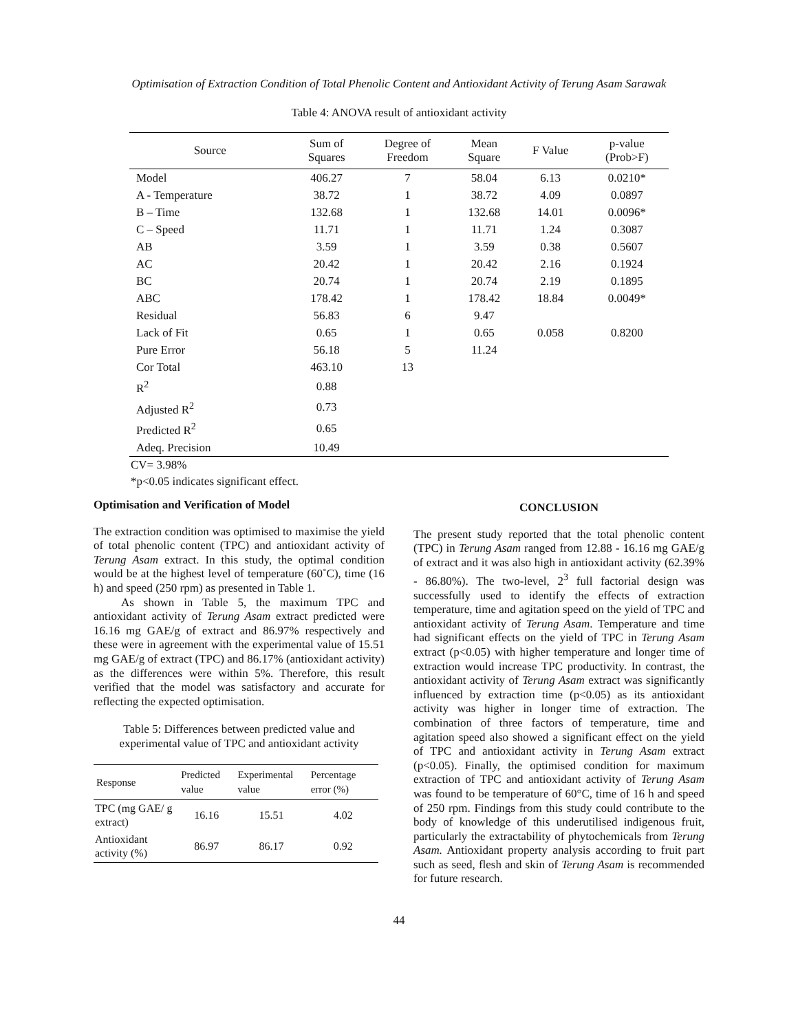Optimisation of Extraction Condition of Total Phenolic Content and Antioxidant Activity of Terung Asam Sarawak
Table 4: ANOVA result of antioxidant activity
| Source | Sum of Squares | Degree of Freedom | Mean Square | F Value | p-value (Prob>F) |
| --- | --- | --- | --- | --- | --- |
| Model | 406.27 | 7 | 58.04 | 6.13 | 0.0210* |
| A - Temperature | 38.72 | 1 | 38.72 | 4.09 | 0.0897 |
| B – Time | 132.68 | 1 | 132.68 | 14.01 | 0.0096* |
| C – Speed | 11.71 | 1 | 11.71 | 1.24 | 0.3087 |
| AB | 3.59 | 1 | 3.59 | 0.38 | 0.5607 |
| AC | 20.42 | 1 | 20.42 | 2.16 | 0.1924 |
| BC | 20.74 | 1 | 20.74 | 2.19 | 0.1895 |
| ABC | 178.42 | 1 | 178.42 | 18.84 | 0.0049* |
| Residual | 56.83 | 6 | 9.47 | | |
| Lack of Fit | 0.65 | 1 | 0.65 | 0.058 | 0.8200 |
| Pure Error | 56.18 | 5 | 11.24 | | |
| Cor Total | 463.10 | 13 | | | |
| R<sup>2</sup> | 0.88 | | | | |
| Adjusted R<sup>2</sup> | 0.73 | | | | |
| Predicted R<sup>2</sup> | 0.65 | | | | |
| Adeq. Precision | 10.49 | | | | |
CV= 3.98%
*p<0.05 indicates significant effect.
Optimisation and Verification of Model
The extraction condition was optimised to maximise the yield of total phenolic content (TPC) and antioxidant activity of Terung Asam extract. In this study, the optimal condition would be at the highest level of temperature (60˚C), time (16 h) and speed (250 rpm) as presented in Table 1.
As shown in Table 5, the maximum TPC and antioxidant activity of Terung Asam extract predicted were 16.16 mg GAE/g of extract and 86.97% respectively and these were in agreement with the experimental value of 15.51 mg GAE/g of extract (TPC) and 86.17% (antioxidant activity) as the differences were within 5%. Therefore, this result verified that the model was satisfactory and accurate for reflecting the expected optimisation.
Table 5: Differences between predicted value and experimental value of TPC and antioxidant activity
| Response | Predicted value | Experimental value | Percentage error (%) |
| --- | --- | --- | --- |
| TPC (mg GAE/ g extract) | 16.16 | 15.51 | 4.02 |
| Antioxidant activity (%) | 86.97 | 86.17 | 0.92 |
CONCLUSION
The present study reported that the total phenolic content (TPC) in Terung Asam ranged from 12.88 - 16.16 mg GAE/g of extract and it was also high in antioxidant activity (62.39% - 86.80%). The two-level, 2<sup>3</sup> full factorial design was successfully used to identify the effects of extraction temperature, time and agitation speed on the yield of TPC and antioxidant activity of Terung Asam. Temperature and time had significant effects on the yield of TPC in Terung Asam extract (p<0.05) with higher temperature and longer time of extraction would increase TPC productivity. In contrast, the antioxidant activity of Terung Asam extract was significantly influenced by extraction time (p<0.05) as its antioxidant activity was higher in longer time of extraction. The combination of three factors of temperature, time and agitation speed also showed a significant effect on the yield of TPC and antioxidant activity in Terung Asam extract (p<0.05). Finally, the optimised condition for maximum extraction of TPC and antioxidant activity of Terung Asam was found to be temperature of 60°C, time of 16 h and speed of 250 rpm. Findings from this study could contribute to the body of knowledge of this underutilised indigenous fruit, particularly the extractability of phytochemicals from Terung Asam. Antioxidant property analysis according to fruit part such as seed, flesh and skin of Terung Asam is recommended for future research.
44